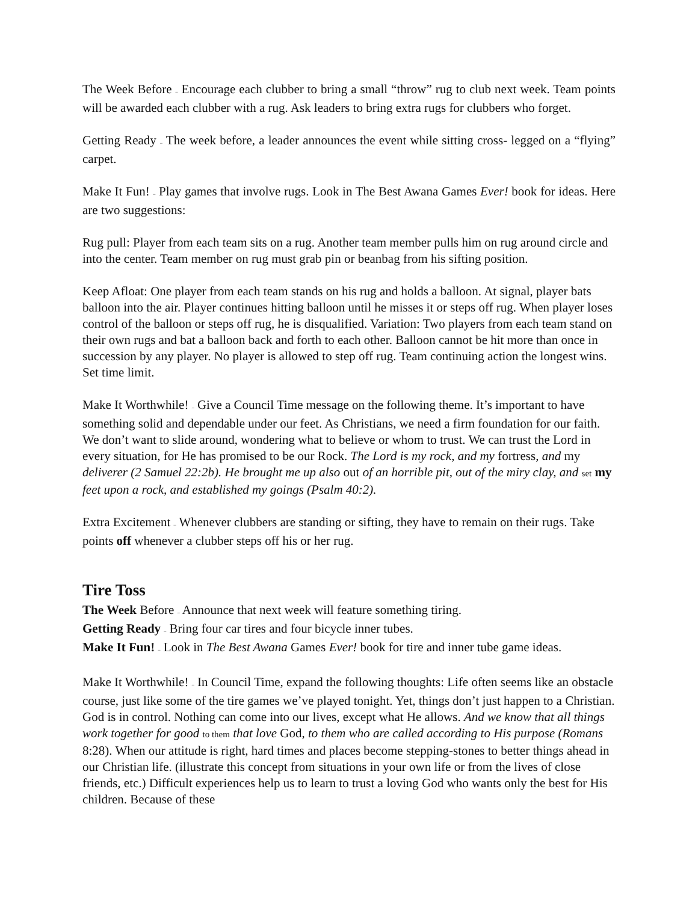The Week Before – Encourage each clubber to bring a small “throw” rug to club next week. Team points will be awarded each clubber with a rug. Ask leaders to bring extra rugs for clubbers who forget.
Getting Ready – The week before, a leader announces the event while sitting cross- legged on a “flying” carpet.
Make It Fun! – Play games that involve rugs. Look in The Best Awana Games Ever! book for ideas. Here are two suggestions:
Rug pull: Player from each team sits on a rug. Another team member pulls him on rug around circle and into the center. Team member on rug must grab pin or beanbag from his sifting position.
Keep Afloat: One player from each team stands on his rug and holds a balloon. At signal, player bats balloon into the air. Player continues hitting balloon until he misses it or steps off rug. When player loses control of the balloon or steps off rug, he is disqualified. Variation: Two players from each team stand on their own rugs and bat a balloon back and forth to each other. Balloon cannot be hit more than once in succession by any player. No player is allowed to step off rug. Team continuing action the longest wins. Set time limit.
Make It Worthwhile! – Give a Council Time message on the following theme. It’s important to have something solid and dependable under our feet. As Christians, we need a firm foundation for our faith. We don’t want to slide around, wondering what to believe or whom to trust. We can trust the Lord in every situation, for He has promised to be our Rock. The Lord is my rock, and my fortress, and my deliverer (2 Samuel 22:2b). He brought me up also out of an horrible pit, out of the miry clay, and set my feet upon a rock, and established my goings (Psalm 40:2).
Extra Excitement – Whenever clubbers are standing or sifting, they have to remain on their rugs. Take points off whenever a clubber steps off his or her rug.
Tire Toss
The Week Before – Announce that next week will feature something tiring.
Getting Ready – Bring four car tires and four bicycle inner tubes.
Make It Fun! – Look in The Best Awana Games Ever! book for tire and inner tube game ideas.
Make It Worthwhile! – In Council Time, expand the following thoughts: Life often seems like an obstacle course, just like some of the tire games we’ve played tonight. Yet, things don’t just happen to a Christian. God is in control. Nothing can come into our lives, except what He allows. And we know that all things work together for good to them that love God, to them who are called according to His purpose (Romans 8:28). When our attitude is right, hard times and places become stepping-stones to better things ahead in our Christian life. (illustrate this concept from situations in your own life or from the lives of close friends, etc.) Difficult experiences help us to learn to trust a loving God who wants only the best for His children. Because of these